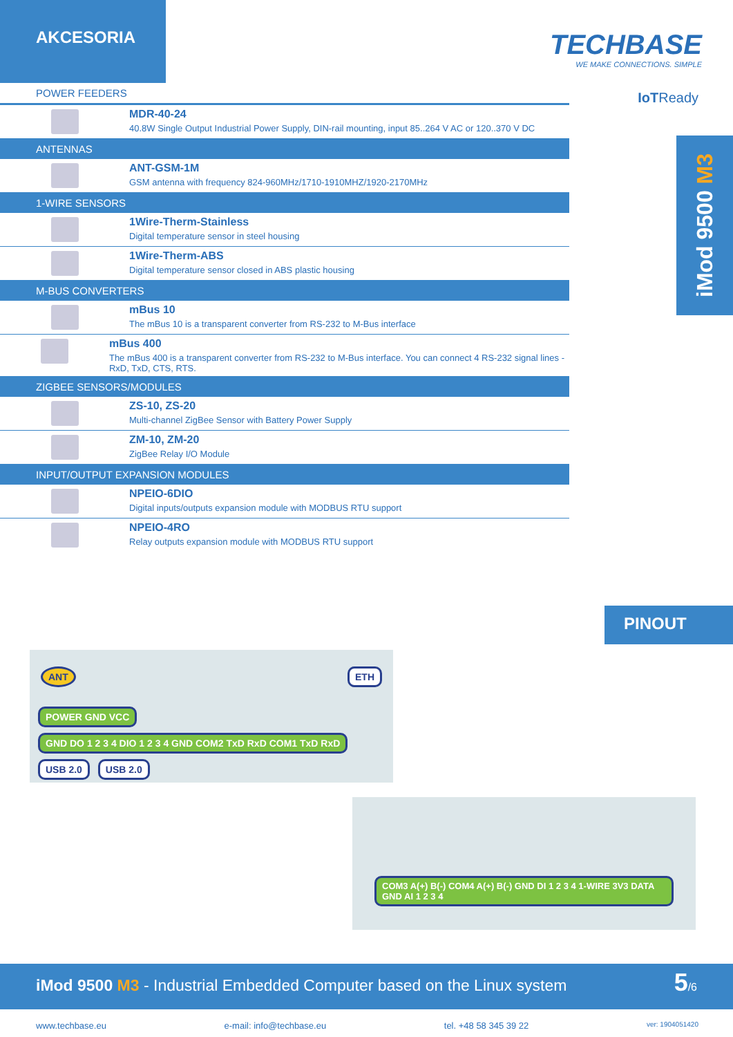AKCESORIA
TECHBASE
WE MAKE CONNECTIONS. SIMPLE
IoTReady
iMod 9500 M3
POWER FEEDERS
MDR-40-24
40.8W Single Output Industrial Power Supply, DIN-rail mounting, input 85..264 V AC or 120..370 V DC
ANTENNAS
ANT-GSM-1M
GSM antenna with frequency 824-960MHz/1710-1910MHZ/1920-2170MHz
1-WIRE SENSORS
1Wire-Therm-Stainless
Digital temperature sensor in steel housing
1Wire-Therm-ABS
Digital temperature sensor closed in ABS plastic housing
M-BUS CONVERTERS
mBus 10
The mBus 10 is a transparent converter from RS-232 to M-Bus interface
mBus 400
The mBus 400 is a transparent converter from RS-232 to M-Bus interface. You can connect 4 RS-232 signal lines - RxD, TxD, CTS, RTS.
ZIGBEE SENSORS/MODULES
ZS-10, ZS-20
Multi-channel ZigBee Sensor with Battery Power Supply
ZM-10, ZM-20
ZigBee Relay I/O Module
INPUT/OUTPUT EXPANSION MODULES
NPEIO-6DIO
Digital inputs/outputs expansion module with MODBUS RTU support
NPEIO-4RO
Relay outputs expansion module with MODBUS RTU support
PINOUT
ANT ETH
POWER GND VCC GND DO 1 2 3 4 DIO 1 2 3 4 GND COM2 TxD RxD COM1 TxD RxD USB 2.0 USB 2.0
COM3 A(+) B(-) COM4 A(+) B(-) GND DI 1 2 3 4 1-WIRE 3V3 DATA GND AI 1 2 3 4
iMod 9500 M3 - Industrial Embedded Computer based on the Linux system 5/6
www.techbase.eu e-mail: info@techbase.eu tel. +48 58 345 39 22 ver: 1904051420